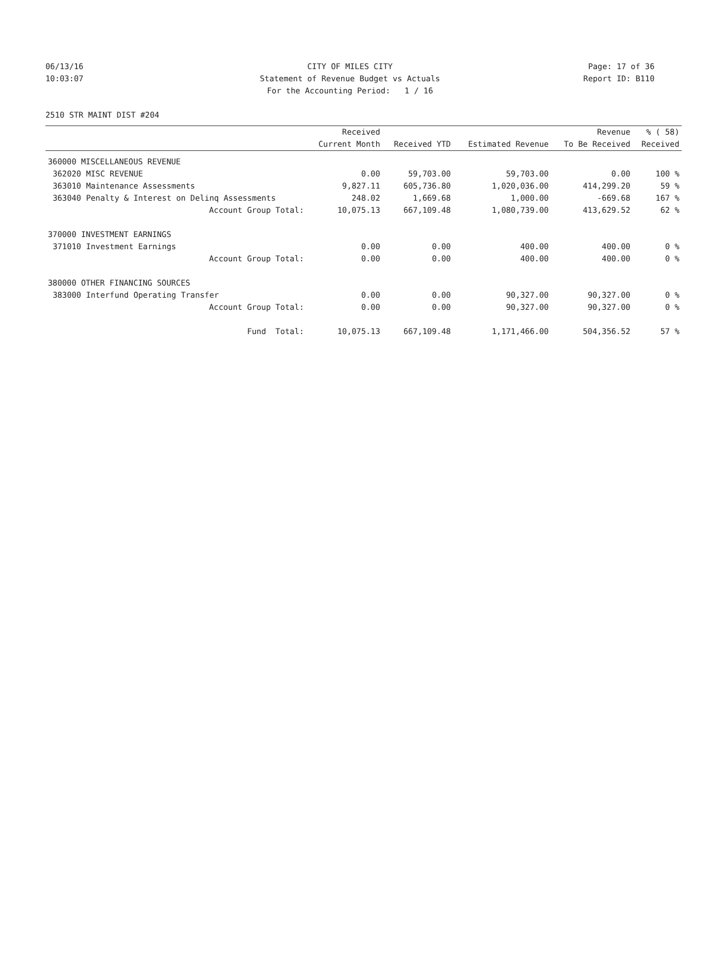06/13/16 CITY OF MILES CITY Page: 17 of 36
10:03:07 Statement of Revenue Budget vs Actuals Report ID: B110
For the Accounting Period: 1 / 16
2510 STR MAINT DIST #204
| | | Received Current Month | Received YTD | Estimated Revenue | Revenue To Be Received | % ( 58) Received |
| --- | --- | --- | --- | --- | --- | --- |
| 360000 MISCELLANEOUS REVENUE | | | | | | |
| 362020 | MISC REVENUE | 0.00 | 59,703.00 | 59,703.00 | 0.00 | 100 % |
| 363010 | Maintenance Assessments | 9,827.11 | 605,736.80 | 1,020,036.00 | 414,299.20 | 59 % |
| 363040 | Penalty & Interest on Delinq Assessments | 248.02 | 1,669.68 | 1,000.00 | -669.68 | 167 % |
| | Account Group Total: | 10,075.13 | 667,109.48 | 1,080,739.00 | 413,629.52 | 62 % |
| 370000 INVESTMENT EARNINGS | | | | | | |
| 371010 | Investment Earnings | 0.00 | 0.00 | 400.00 | 400.00 | 0 % |
| | Account Group Total: | 0.00 | 0.00 | 400.00 | 400.00 | 0 % |
| 380000 OTHER FINANCING SOURCES | | | | | | |
| 383000 | Interfund Operating Transfer | 0.00 | 0.00 | 90,327.00 | 90,327.00 | 0 % |
| | Account Group Total: | 0.00 | 0.00 | 90,327.00 | 90,327.00 | 0 % |
| | Fund Total: | 10,075.13 | 667,109.48 | 1,171,466.00 | 504,356.52 | 57 % |